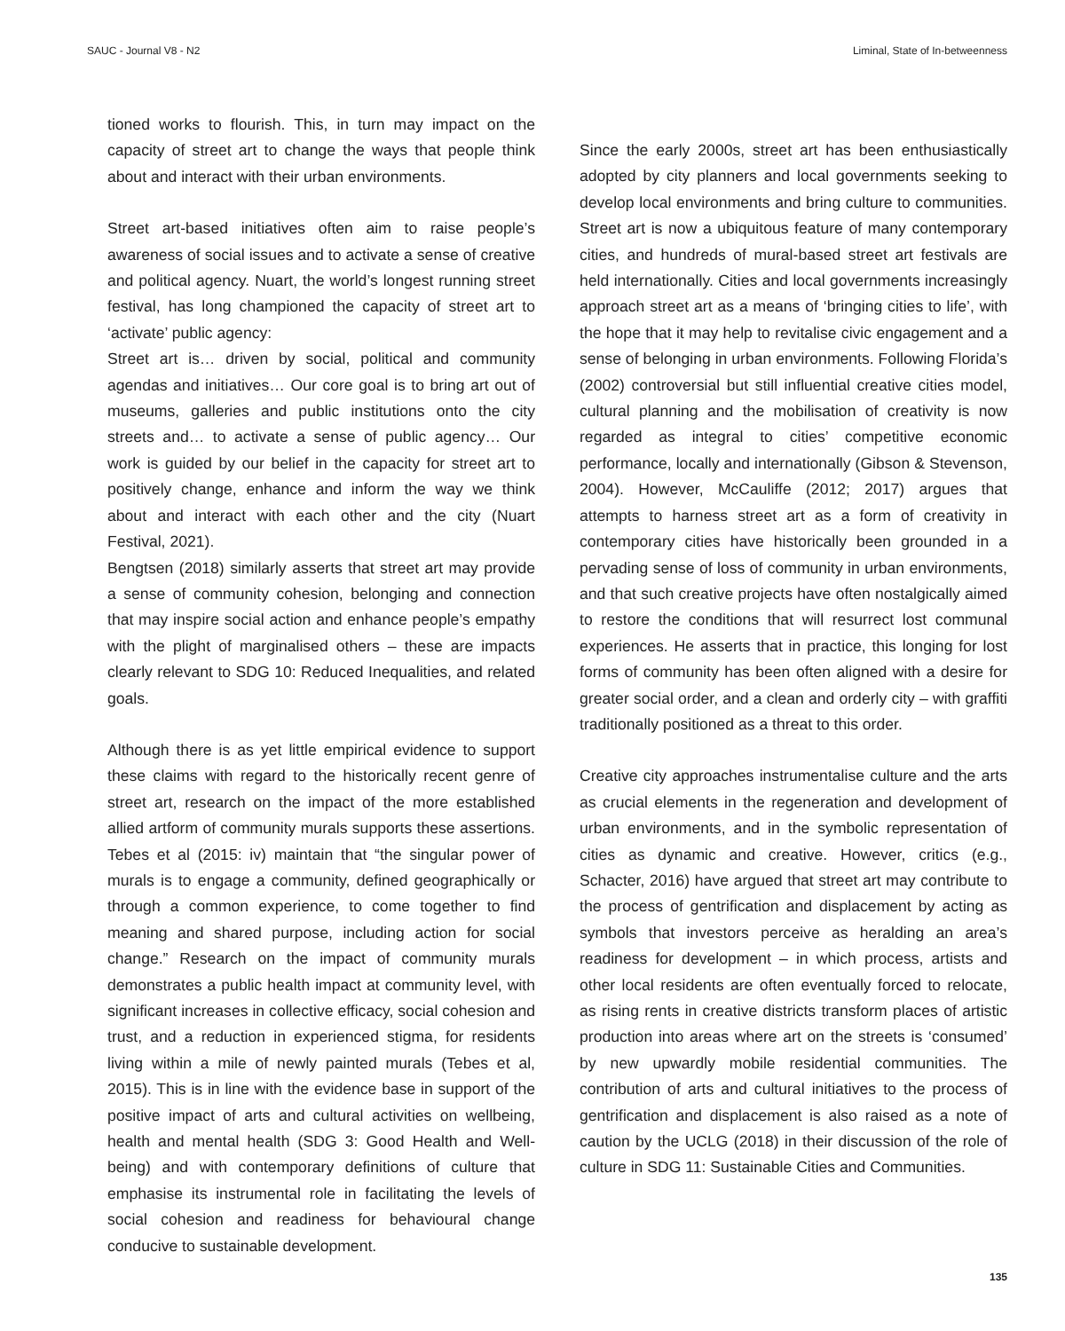SAUC - Journal V8 - N2 Liminal, State of In-betweenness
tioned works to flourish. This, in turn may impact on the capacity of street art to change the ways that people think about and interact with their urban environments.
Street art-based initiatives often aim to raise people’s awareness of social issues and to activate a sense of creative and political agency. Nuart, the world’s longest running street festival, has long championed the capacity of street art to ‘activate’ public agency:
Street art is… driven by social, political and community agendas and initiatives… Our core goal is to bring art out of museums, galleries and public institutions onto the city streets and… to activate a sense of public agency… Our work is guided by our belief in the capacity for street art to positively change, enhance and inform the way we think about and interact with each other and the city (Nuart Festival, 2021).
Bengtsen (2018) similarly asserts that street art may provide a sense of community cohesion, belonging and connection that may inspire social action and enhance people’s empathy with the plight of marginalised others – these are impacts clearly relevant to SDG 10: Reduced Inequalities, and related goals.
Although there is as yet little empirical evidence to support these claims with regard to the historically recent genre of street art, research on the impact of the more established allied artform of community murals supports these assertions. Tebes et al (2015: iv) maintain that “the singular power of murals is to engage a community, defined geographically or through a common experience, to come together to find meaning and shared purpose, including action for social change.” Research on the impact of community murals demonstrates a public health impact at community level, with significant increases in collective efficacy, social cohesion and trust, and a reduction in experienced stigma, for residents living within a mile of newly painted murals (Tebes et al, 2015). This is in line with the evidence base in support of the positive impact of arts and cultural activities on wellbeing, health and mental health (SDG 3: Good Health and Well-being) and with contemporary definitions of culture that emphasise its instrumental role in facilitating the levels of social cohesion and readiness for behavioural change conducive to sustainable development.
Since the early 2000s, street art has been enthusiastically adopted by city planners and local governments seeking to develop local environments and bring culture to communities. Street art is now a ubiquitous feature of many contemporary cities, and hundreds of mural-based street art festivals are held internationally. Cities and local governments increasingly approach street art as a means of ‘bringing cities to life’, with the hope that it may help to revitalise civic engagement and a sense of belonging in urban environments. Following Florida’s (2002) controversial but still influential creative cities model, cultural planning and the mobilisation of creativity is now regarded as integral to cities’ competitive economic performance, locally and internationally (Gibson & Stevenson, 2004). However, McCauliffe (2012; 2017) argues that attempts to harness street art as a form of creativity in contemporary cities have historically been grounded in a pervading sense of loss of community in urban environments, and that such creative projects have often nostalgically aimed to restore the conditions that will resurrect lost communal experiences. He asserts that in practice, this longing for lost forms of community has been often aligned with a desire for greater social order, and a clean and orderly city – with graffiti traditionally positioned as a threat to this order.
Creative city approaches instrumentalise culture and the arts as crucial elements in the regeneration and development of urban environments, and in the symbolic representation of cities as dynamic and creative. However, critics (e.g., Schacter, 2016) have argued that street art may contribute to the process of gentrification and displacement by acting as symbols that investors perceive as heralding an area’s readiness for development – in which process, artists and other local residents are often eventually forced to relocate, as rising rents in creative districts transform places of artistic production into areas where art on the streets is ‘consumed’ by new upwardly mobile residential communities. The contribution of arts and cultural initiatives to the process of gentrification and displacement is also raised as a note of caution by the UCLG (2018) in their discussion of the role of culture in SDG 11: Sustainable Cities and Communities.
135